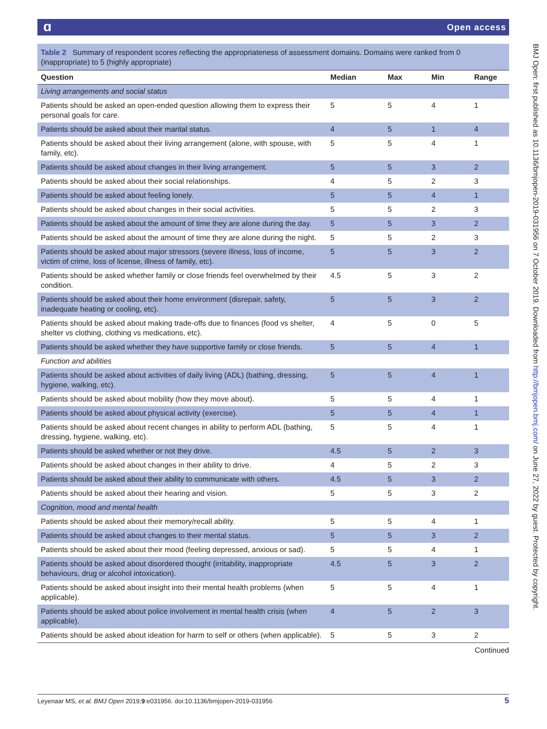ɑ Open access
BMJ Open: first published as 10.1136/bmjopen-2019-031956 on 7 October 2019. Downloaded from http://bmjopen.bmj.com/ on June 27, 2022 by guest. Protected by copyright.
Table 2 Summary of respondent scores reflecting the appropriateness of assessment domains. Domains were ranked from 0 (inappropriate) to 5 (highly appropriate)
| Question | Median | Max | Min | Range |
| --- | --- | --- | --- | --- |
| Living arrangements and social status | | | | |
| Patients should be asked an open-ended question allowing them to express their personal goals for care. | 5 | 5 | 4 | 1 |
| Patients should be asked about their marital status. | 4 | 5 | 1 | 4 |
| Patients should be asked about their living arrangement (alone, with spouse, with family, etc). | 5 | 5 | 4 | 1 |
| Patients should be asked about changes in their living arrangement. | 5 | 5 | 3 | 2 |
| Patients should be asked about their social relationships. | 4 | 5 | 2 | 3 |
| Patients should be asked about feeling lonely. | 5 | 5 | 4 | 1 |
| Patients should be asked about changes in their social activities. | 5 | 5 | 2 | 3 |
| Patients should be asked about the amount of time they are alone during the day. | 5 | 5 | 3 | 2 |
| Patients should be asked about the amount of time they are alone during the night. | 5 | 5 | 2 | 3 |
| Patients should be asked about major stressors (severe illness, loss of income, victim of crime, loss of license, illness of family, etc). | 5 | 5 | 3 | 2 |
| Patients should be asked whether family or close friends feel overwhelmed by their condition. | 4.5 | 5 | 3 | 2 |
| Patients should be asked about their home environment (disrepair, safety, inadequate heating or cooling, etc). | 5 | 5 | 3 | 2 |
| Patients should be asked about making trade-offs due to finances (food vs shelter, shelter vs clothing, clothing vs medications, etc). | 4 | 5 | 0 | 5 |
| Patients should be asked whether they have supportive family or close friends. | 5 | 5 | 4 | 1 |
| Function and abilities | | | | |
| Patients should be asked about activities of daily living (ADL) (bathing, dressing, hygiene, walking, etc). | 5 | 5 | 4 | 1 |
| Patients should be asked about mobility (how they move about). | 5 | 5 | 4 | 1 |
| Patients should be asked about physical activity (exercise). | 5 | 5 | 4 | 1 |
| Patients should be asked about recent changes in ability to perform ADL (bathing, dressing, hygiene, walking, etc). | 5 | 5 | 4 | 1 |
| Patients should be asked whether or not they drive. | 4.5 | 5 | 2 | 3 |
| Patients should be asked about changes in their ability to drive. | 4 | 5 | 2 | 3 |
| Patients should be asked about their ability to communicate with others. | 4.5 | 5 | 3 | 2 |
| Patients should be asked about their hearing and vision. | 5 | 5 | 3 | 2 |
| Cognition, mood and mental health | | | | |
| Patients should be asked about their memory/recall ability. | 5 | 5 | 4 | 1 |
| Patients should be asked about changes to their mental status. | 5 | 5 | 3 | 2 |
| Patients should be asked about their mood (feeling depressed, anxious or sad). | 5 | 5 | 4 | 1 |
| Patients should be asked about disordered thought (irritability, inappropriate behaviours, drug or alcohol intoxication). | 4.5 | 5 | 3 | 2 |
| Patients should be asked about insight into their mental health problems (when applicable). | 5 | 5 | 4 | 1 |
| Patients should be asked about police involvement in mental health crisis (when applicable). | 4 | 5 | 2 | 3 |
| Patients should be asked about ideation for harm to self or others (when applicable). | 5 | 5 | 3 | 2 |
Continued
Leyenaar MS, et al. BMJ Open 2019;9:e031956. doi:10.1136/bmjopen-2019-031956 5